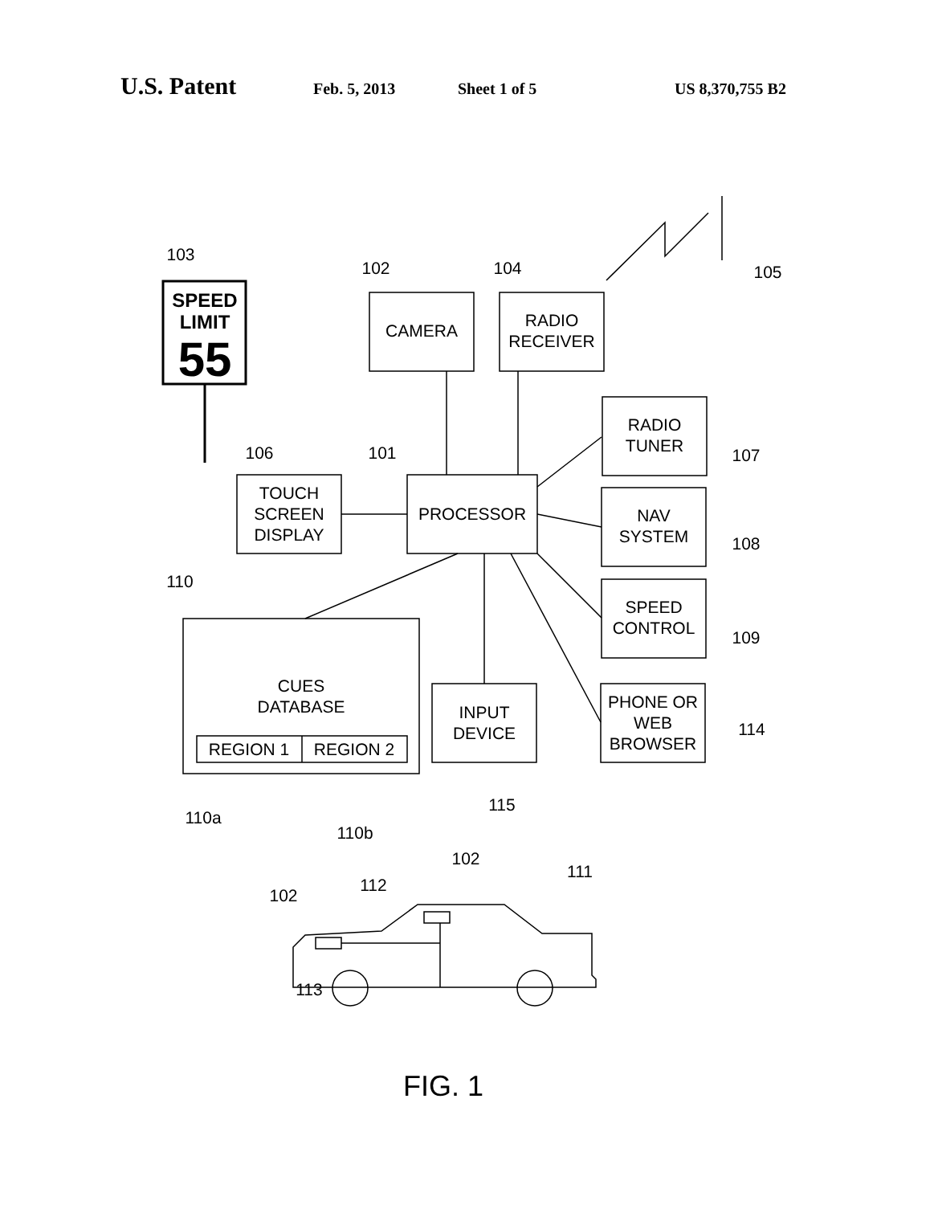U.S. Patent
Feb. 5, 2013 Sheet 1 of 5 US 8,370,755 B2
SPEED
LIMIT
55
CAMERA
RADIO
RECEIVER
RADIO
TUNER
TOUCH
SCREEN
DISPLAY
PROCESSOR
NAV
SYSTEM
SPEED
CONTROL
PHONE OR
WEB
BROWSER
INPUT
DEVICE
CUES
DATABASE
REGION 1
REGION 2
103
102
104
105
106
101
107
108
109
114
115
110
110a
110b
102
111
112
102
113
FIG. 1